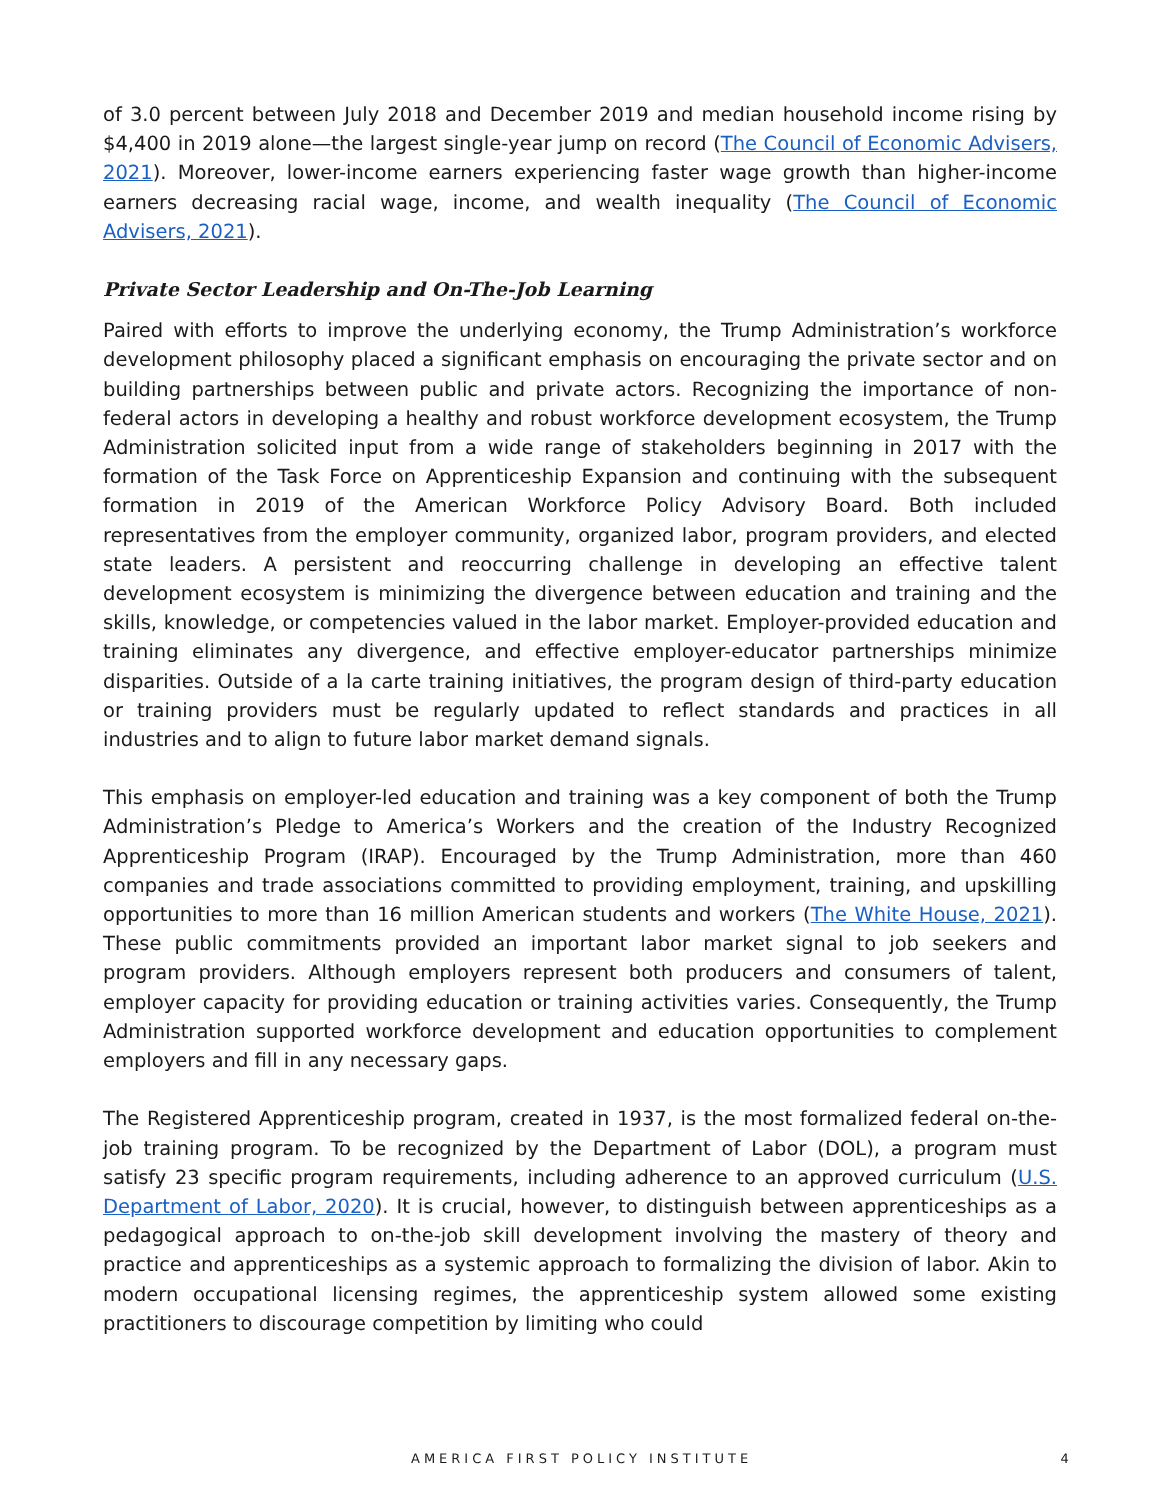of 3.0 percent between July 2018 and December 2019 and median household income rising by $4,400 in 2019 alone—the largest single-year jump on record (The Council of Economic Advisers, 2021). Moreover, lower-income earners experiencing faster wage growth than higher-income earners decreasing racial wage, income, and wealth inequality (The Council of Economic Advisers, 2021).
Private Sector Leadership and On-The-Job Learning
Paired with efforts to improve the underlying economy, the Trump Administration’s workforce development philosophy placed a significant emphasis on encouraging the private sector and on building partnerships between public and private actors. Recognizing the importance of non-federal actors in developing a healthy and robust workforce development ecosystem, the Trump Administration solicited input from a wide range of stakeholders beginning in 2017 with the formation of the Task Force on Apprenticeship Expansion and continuing with the subsequent formation in 2019 of the American Workforce Policy Advisory Board. Both included representatives from the employer community, organized labor, program providers, and elected state leaders. A persistent and reoccurring challenge in developing an effective talent development ecosystem is minimizing the divergence between education and training and the skills, knowledge, or competencies valued in the labor market. Employer-provided education and training eliminates any divergence, and effective employer-educator partnerships minimize disparities. Outside of a la carte training initiatives, the program design of third-party education or training providers must be regularly updated to reflect standards and practices in all industries and to align to future labor market demand signals.
This emphasis on employer-led education and training was a key component of both the Trump Administration’s Pledge to America’s Workers and the creation of the Industry Recognized Apprenticeship Program (IRAP). Encouraged by the Trump Administration, more than 460 companies and trade associations committed to providing employment, training, and upskilling opportunities to more than 16 million American students and workers (The White House, 2021). These public commitments provided an important labor market signal to job seekers and program providers. Although employers represent both producers and consumers of talent, employer capacity for providing education or training activities varies. Consequently, the Trump Administration supported workforce development and education opportunities to complement employers and fill in any necessary gaps.
The Registered Apprenticeship program, created in 1937, is the most formalized federal on-the-job training program. To be recognized by the Department of Labor (DOL), a program must satisfy 23 specific program requirements, including adherence to an approved curriculum (U.S. Department of Labor, 2020). It is crucial, however, to distinguish between apprenticeships as a pedagogical approach to on-the-job skill development involving the mastery of theory and practice and apprenticeships as a systemic approach to formalizing the division of labor. Akin to modern occupational licensing regimes, the apprenticeship system allowed some existing practitioners to discourage competition by limiting who could
AMERICA FIRST POLICY INSTITUTE 4